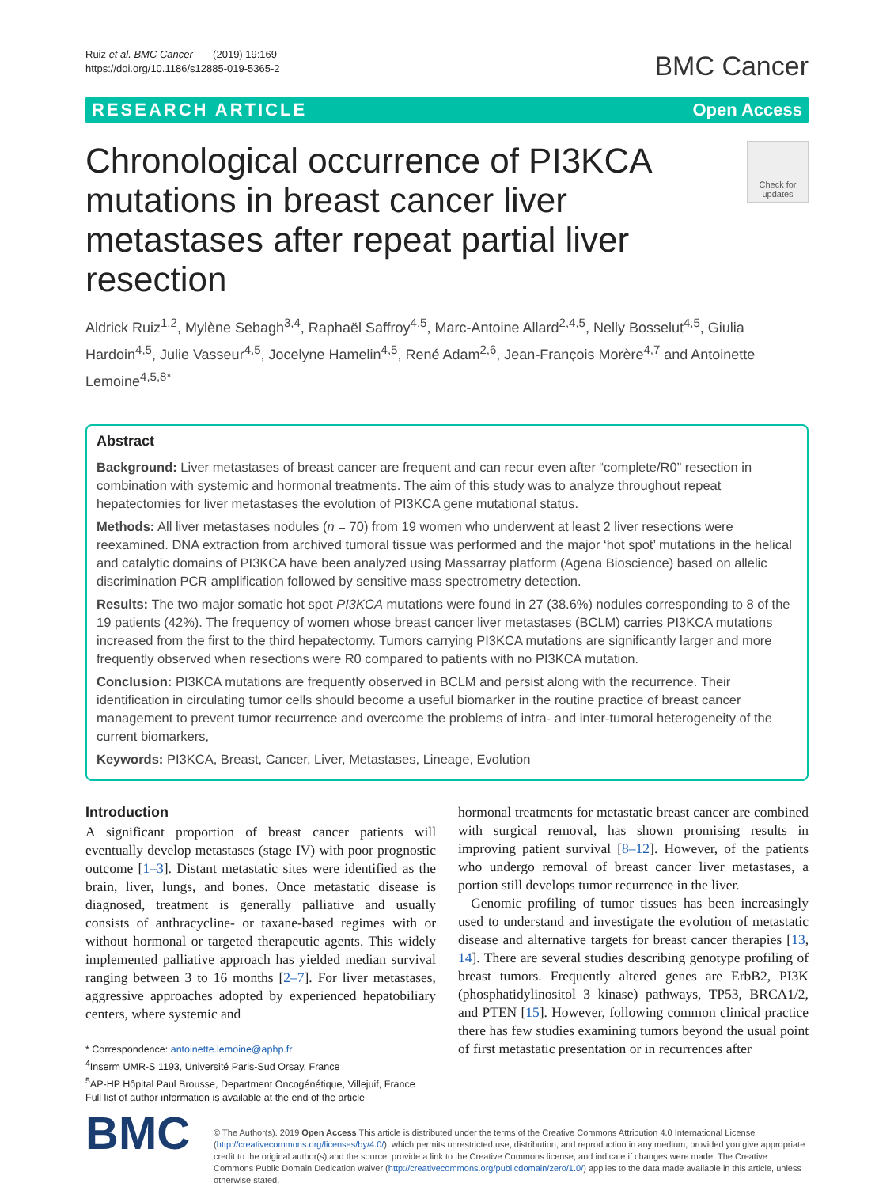Ruiz et al. BMC Cancer (2019) 19:169
https://doi.org/10.1186/s12885-019-5365-2
BMC Cancer
RESEARCH ARTICLE Open Access
Chronological occurrence of PI3KCA mutations in breast cancer liver metastases after repeat partial liver resection
Check for updates
Aldrick Ruiz<sup>1,2</sup>, Mylène Sebagh<sup>3,4</sup>, Raphaël Saffroy<sup>4,5</sup>, Marc-Antoine Allard<sup>2,4,5</sup>, Nelly Bosselut<sup>4,5</sup>, Giulia Hardoin<sup>4,5</sup>, Julie Vasseur<sup>4,5</sup>, Jocelyne Hamelin<sup>4,5</sup>, René Adam<sup>2,6</sup>, Jean-François Morère<sup>4,7</sup> and Antoinette Lemoine<sup>4,5,8*</sup>
Abstract
Background: Liver metastases of breast cancer are frequent and can recur even after “complete/R0” resection in combination with systemic and hormonal treatments. The aim of this study was to analyze throughout repeat hepatectomies for liver metastases the evolution of PI3KCA gene mutational status.
Methods: All liver metastases nodules (n = 70) from 19 women who underwent at least 2 liver resections were reexamined. DNA extraction from archived tumoral tissue was performed and the major ‘hot spot’ mutations in the helical and catalytic domains of PI3KCA have been analyzed using Massarray platform (Agena Bioscience) based on allelic discrimination PCR amplification followed by sensitive mass spectrometry detection.
Results: The two major somatic hot spot PI3KCA mutations were found in 27 (38.6%) nodules corresponding to 8 of the 19 patients (42%). The frequency of women whose breast cancer liver metastases (BCLM) carries PI3KCA mutations increased from the first to the third hepatectomy. Tumors carrying PI3KCA mutations are significantly larger and more frequently observed when resections were R0 compared to patients with no PI3KCA mutation.
Conclusion: PI3KCA mutations are frequently observed in BCLM and persist along with the recurrence. Their identification in circulating tumor cells should become a useful biomarker in the routine practice of breast cancer management to prevent tumor recurrence and overcome the problems of intra- and inter-tumoral heterogeneity of the current biomarkers,
Keywords: PI3KCA, Breast, Cancer, Liver, Metastases, Lineage, Evolution
Introduction
A significant proportion of breast cancer patients will eventually develop metastases (stage IV) with poor prognostic outcome [1–3]. Distant metastatic sites were identified as the brain, liver, lungs, and bones. Once metastatic disease is diagnosed, treatment is generally palliative and usually consists of anthracycline- or taxane-based regimes with or without hormonal or targeted therapeutic agents. This widely implemented palliative approach has yielded median survival ranging between 3 to 16 months [2–7]. For liver metastases, aggressive approaches adopted by experienced hepatobiliary centers, where systemic and
* Correspondence: antoinette.lemoine@aphp.fr
<sup>4</sup> Inserm UMR-S 1193, Université Paris-Sud Orsay, France
<sup>5</sup> AP-HP Hôpital Paul Brousse, Department Oncogénétique, Villejuif, France
Full list of author information is available at the end of the article
hormonal treatments for metastatic breast cancer are combined with surgical removal, has shown promising results in improving patient survival [8–12]. However, of the patients who undergo removal of breast cancer liver metastases, a portion still develops tumor recurrence in the liver.
Genomic profiling of tumor tissues has been increasingly used to understand and investigate the evolution of metastatic disease and alternative targets for breast cancer therapies [13, 14]. There are several studies describing genotype profiling of breast tumors. Frequently altered genes are ErbB2, PI3K (phosphatidylinositol 3 kinase) pathways, TP53, BRCA1/2, and PTEN [15]. However, following common clinical practice there has few studies examining tumors beyond the usual point of first metastatic presentation or in recurrences after
BMC
© The Author(s). 2019 Open Access This article is distributed under the terms of the Creative Commons Attribution 4.0 International License (http://creativecommons.org/licenses/by/4.0/), which permits unrestricted use, distribution, and reproduction in any medium, provided you give appropriate credit to the original author(s) and the source, provide a link to the Creative Commons license, and indicate if changes were made. The Creative Commons Public Domain Dedication waiver (http://creativecommons.org/publicdomain/zero/1.0/) applies to the data made available in this article, unless otherwise stated.